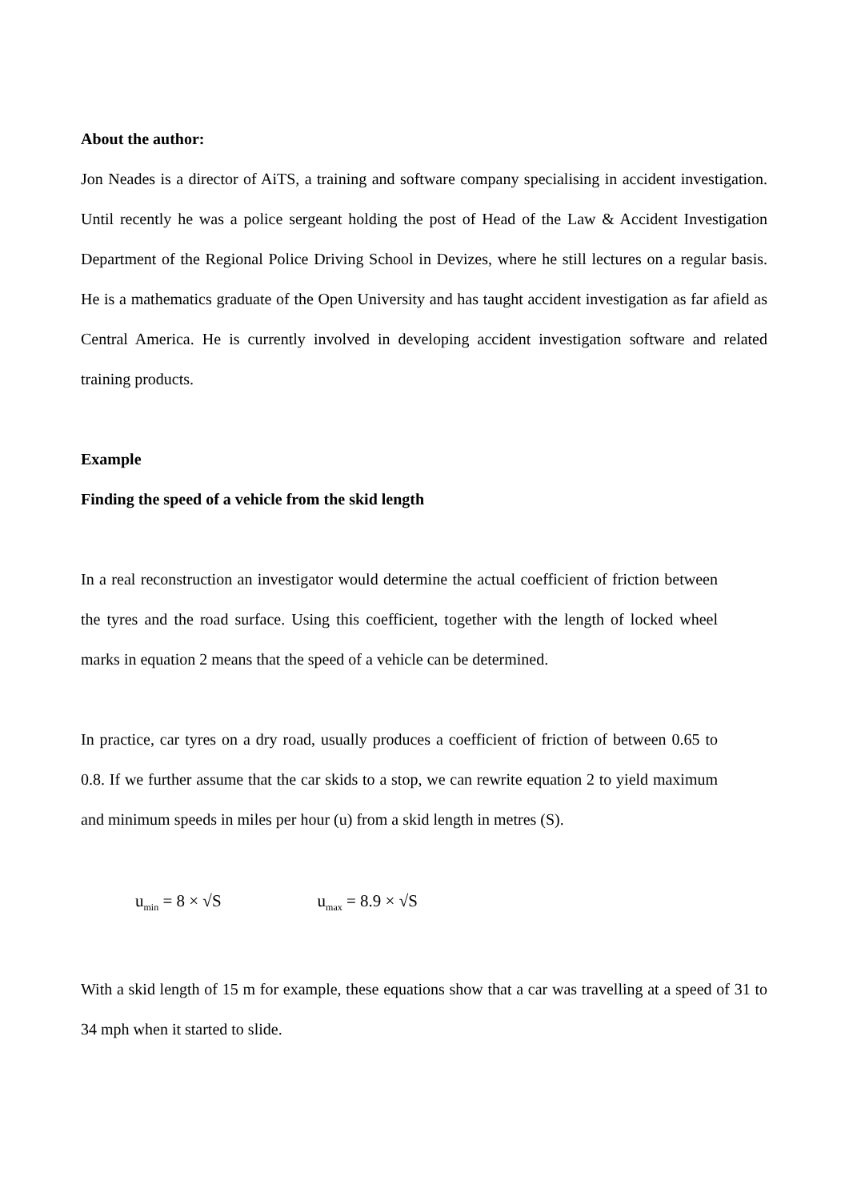About the author:
Jon Neades is a director of AiTS, a training and software company specialising in accident investigation. Until recently he was a police sergeant holding the post of Head of the Law & Accident Investigation Department of the Regional Police Driving School in Devizes, where he still lectures on a regular basis. He is a mathematics graduate of the Open University and has taught accident investigation as far afield as Central America. He is currently involved in developing accident investigation software and related training products.
Example
Finding the speed of a vehicle from the skid length
In a real reconstruction an investigator would determine the actual coefficient of friction between the tyres and the road surface. Using this coefficient, together with the length of locked wheel marks in equation 2 means that the speed of a vehicle can be determined.
In practice, car tyres on a dry road, usually produces a coefficient of friction of between 0.65 to 0.8. If we further assume that the car skids to a stop, we can rewrite equation 2 to yield maximum and minimum speeds in miles per hour (u) from a skid length in metres (S).
u<sub>min</sub> = 8 × √S u<sub>max</sub> = 8.9 × √S
With a skid length of 15 m for example, these equations show that a car was travelling at a speed of 31 to 34 mph when it started to slide.